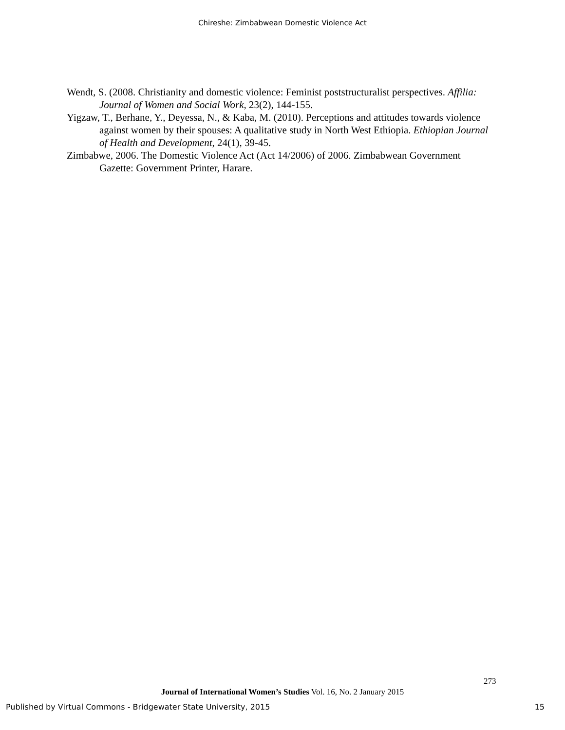Chireshe: Zimbabwean Domestic Violence Act
Wendt, S. (2008. Christianity and domestic violence: Feminist poststructuralist perspectives. Affilia: Journal of Women and Social Work, 23(2), 144-155.
Yigzaw, T., Berhane, Y., Deyessa, N., & Kaba, M. (2010). Perceptions and attitudes towards violence against women by their spouses: A qualitative study in North West Ethiopia. Ethiopian Journal of Health and Development, 24(1), 39-45.
Zimbabwe, 2006. The Domestic Violence Act (Act 14/2006) of 2006. Zimbabwean Government Gazette: Government Printer, Harare.
273
Journal of International Women’s Studies Vol. 16, No. 2 January 2015
Published by Virtual Commons - Bridgewater State University, 2015 15